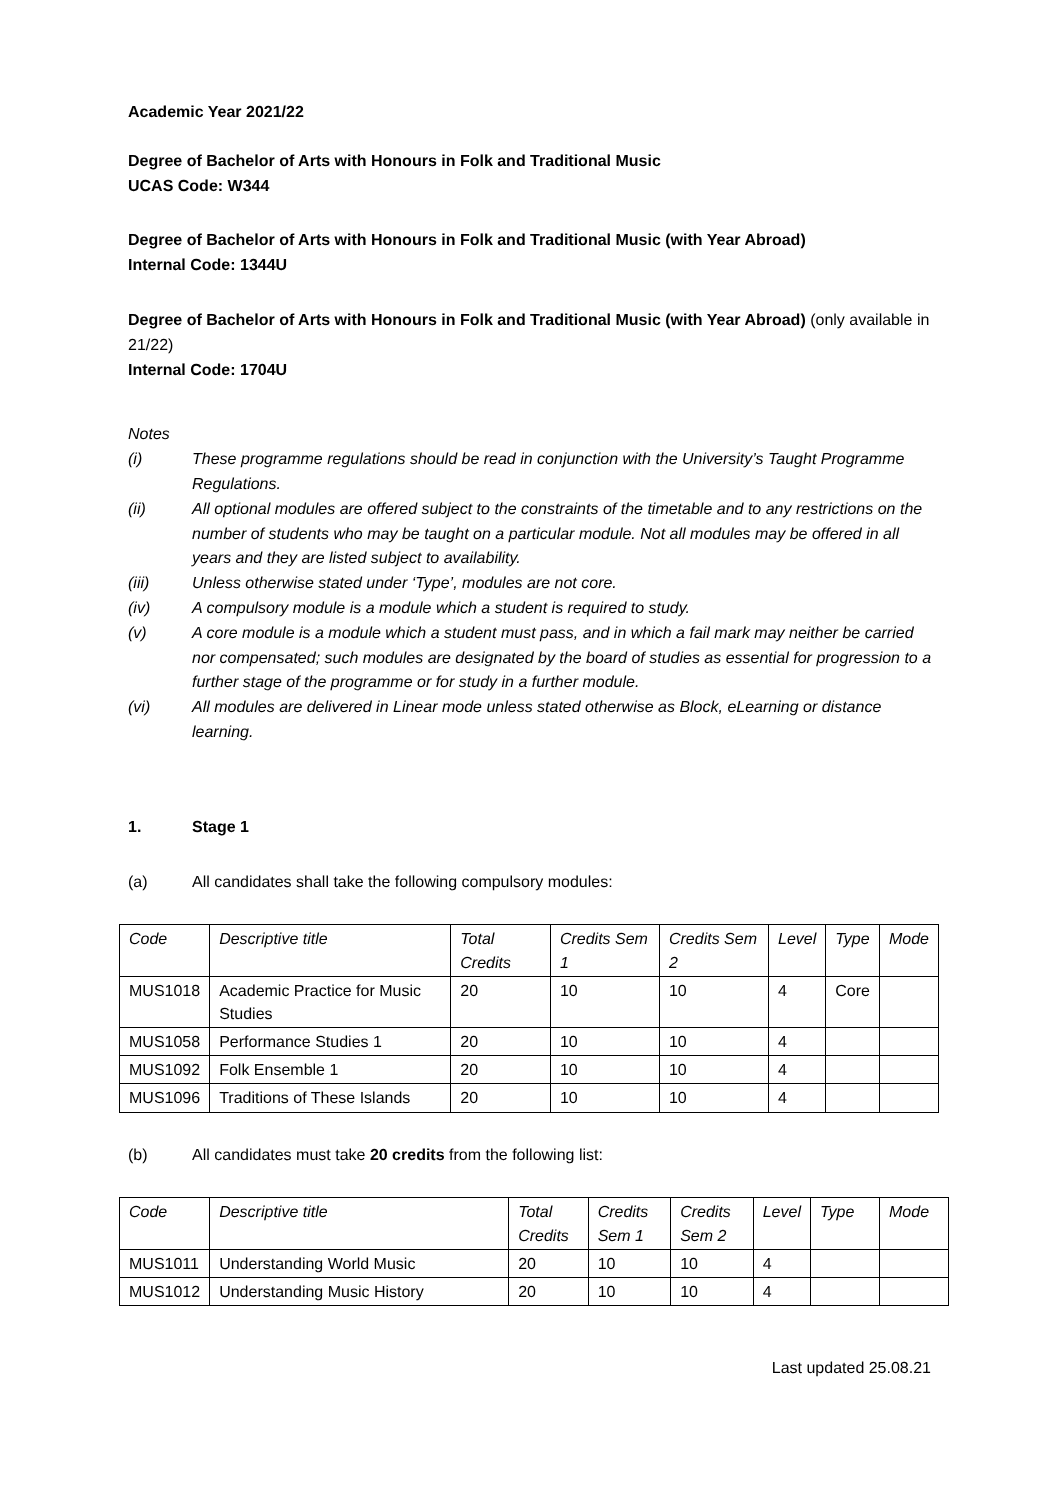Academic Year 2021/22
Degree of Bachelor of Arts with Honours in Folk and Traditional Music
UCAS Code: W344
Degree of Bachelor of Arts with Honours in Folk and Traditional Music (with Year Abroad)
Internal Code: 1344U
Degree of Bachelor of Arts with Honours in Folk and Traditional Music (with Year Abroad) (only available in 21/22)
Internal Code: 1704U
Notes
(i) These programme regulations should be read in conjunction with the University’s Taught Programme Regulations.
(ii) All optional modules are offered subject to the constraints of the timetable and to any restrictions on the number of students who may be taught on a particular module. Not all modules may be offered in all years and they are listed subject to availability.
(iii) Unless otherwise stated under ‘Type’, modules are not core.
(iv) A compulsory module is a module which a student is required to study.
(v) A core module is a module which a student must pass, and in which a fail mark may neither be carried nor compensated; such modules are designated by the board of studies as essential for progression to a further stage of the programme or for study in a further module.
(vi) All modules are delivered in Linear mode unless stated otherwise as Block, eLearning or distance learning.
1. Stage 1
(a) All candidates shall take the following compulsory modules:
| Code | Descriptive title | Total Credits | Credits Sem 1 | Credits Sem 2 | Level | Type | Mode |
| --- | --- | --- | --- | --- | --- | --- | --- |
| MUS1018 | Academic Practice for Music Studies | 20 | 10 | 10 | 4 | Core | |
| MUS1058 | Performance Studies 1 | 20 | 10 | 10 | 4 | | |
| MUS1092 | Folk Ensemble 1 | 20 | 10 | 10 | 4 | | |
| MUS1096 | Traditions of These Islands | 20 | 10 | 10 | 4 | | |
(b) All candidates must take 20 credits from the following list:
| Code | Descriptive title | Total Credits | Credits Sem 1 | Credits Sem 2 | Level | Type | Mode |
| --- | --- | --- | --- | --- | --- | --- | --- |
| MUS1011 | Understanding World Music | 20 | 10 | 10 | 4 | | |
| MUS1012 | Understanding Music History | 20 | 10 | 10 | 4 | | |
Last updated 25.08.21